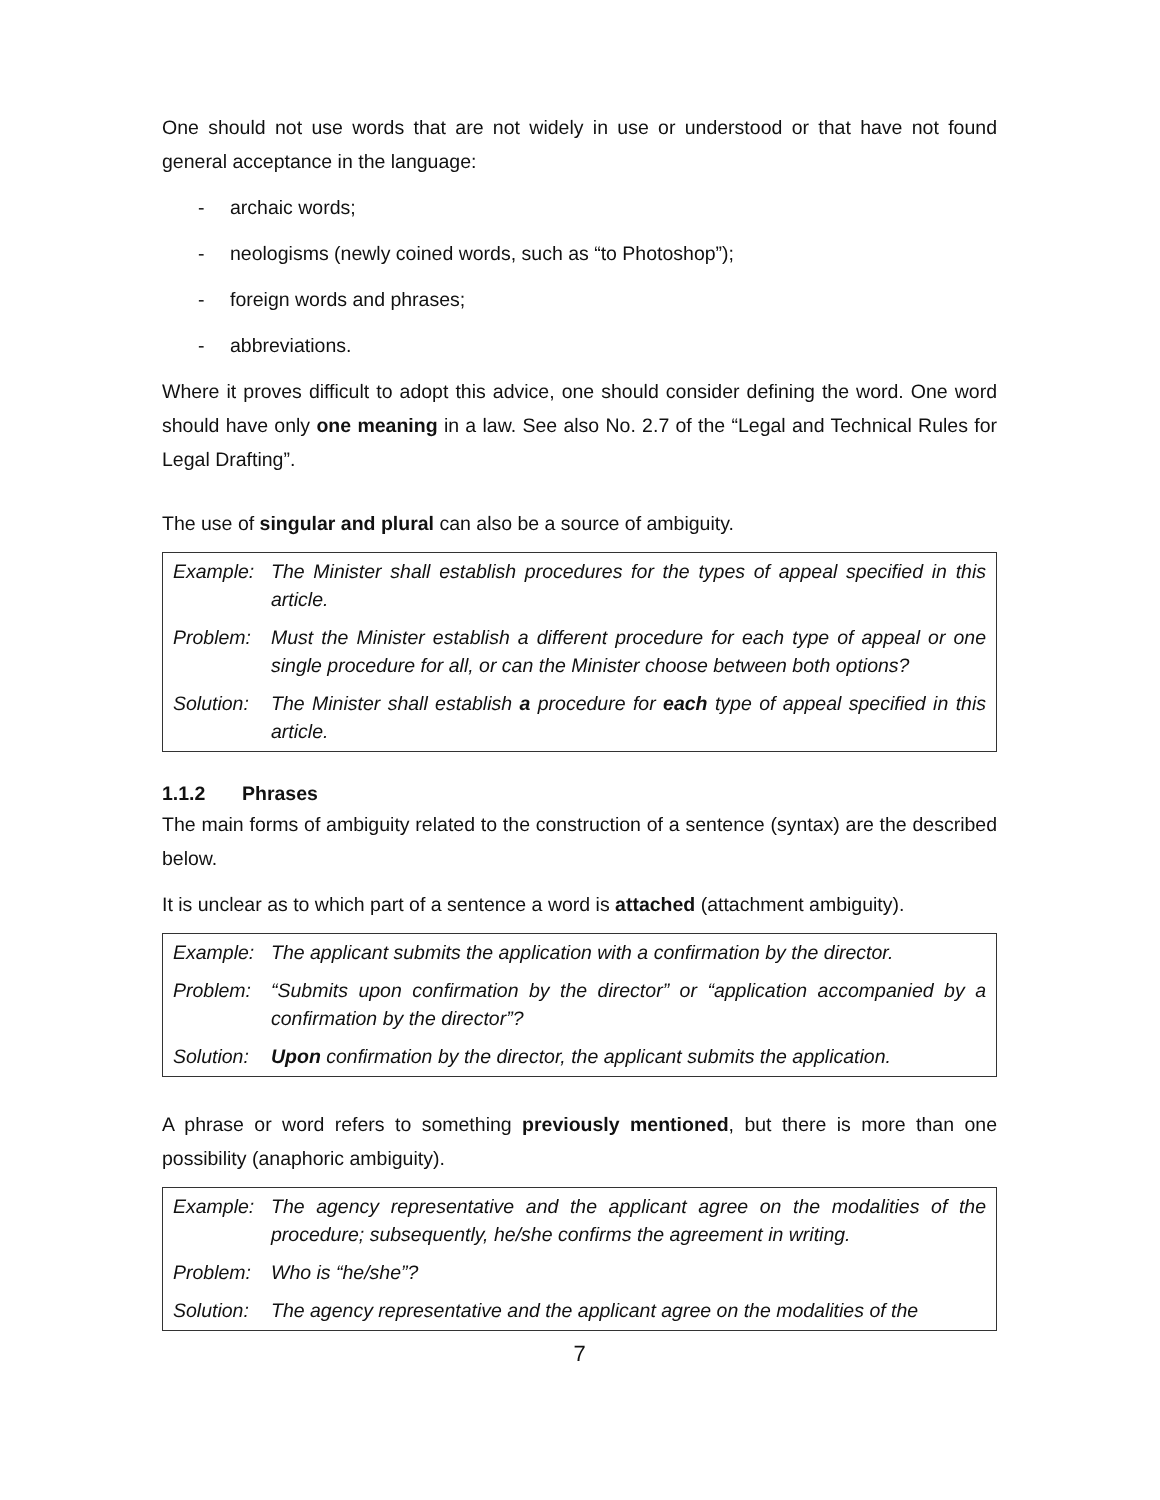One should not use words that are not widely in use or understood or that have not found general acceptance in the language:
- archaic words;
- neologisms (newly coined words, such as “to Photoshop”);
- foreign words and phrases;
- abbreviations.
Where it proves difficult to adopt this advice, one should consider defining the word. One word should have only one meaning in a law. See also No. 2.7 of the “Legal and Technical Rules for Legal Drafting”.
The use of singular and plural can also be a source of ambiguity.
| Example: | The Minister shall establish procedures for the types of appeal specified in this article. |
| Problem: | Must the Minister establish a different procedure for each type of appeal or one single procedure for all, or can the Minister choose between both options? |
| Solution: | The Minister shall establish a procedure for each type of appeal specified in this article. |
1.1.2 Phrases
The main forms of ambiguity related to the construction of a sentence (syntax) are the described below.
It is unclear as to which part of a sentence a word is attached (attachment ambiguity).
| Example: | The applicant submits the application with a confirmation by the director. |
| Problem: | “Submits upon confirmation by the director” or “application accompanied by a confirmation by the director”? |
| Solution: | Upon confirmation by the director, the applicant submits the application. |
A phrase or word refers to something previously mentioned, but there is more than one possibility (anaphoric ambiguity).
| Example: | The agency representative and the applicant agree on the modalities of the procedure; subsequently, he/she confirms the agreement in writing. |
| Problem: | Who is “he/she”? |
| Solution: | The agency representative and the applicant agree on the modalities of the |
7